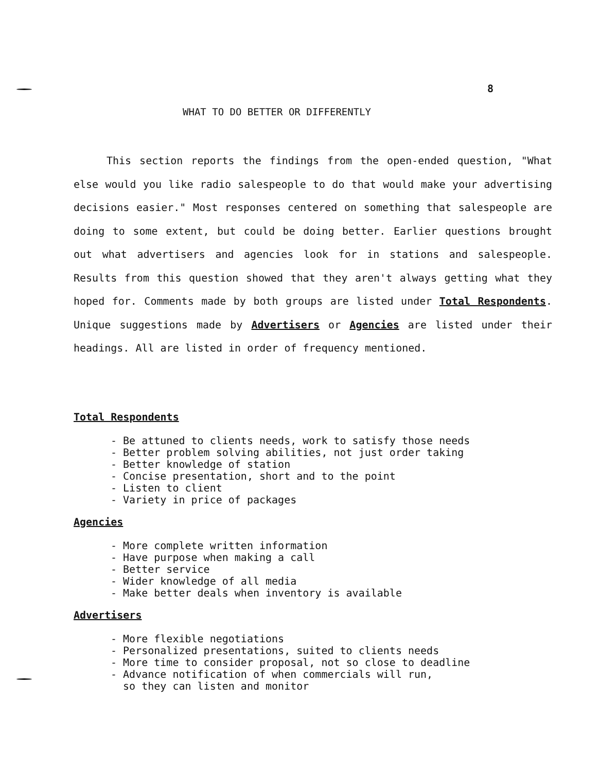8
WHAT TO DO BETTER OR DIFFERENTLY
This section reports the findings from the open-ended question, "What else would you like radio salespeople to do that would make your advertising decisions easier." Most responses centered on something that salespeople are doing to some extent, but could be doing better. Earlier questions brought out what advertisers and agencies look for in stations and salespeople. Results from this question showed that they aren't always getting what they hoped for. Comments made by both groups are listed under Total Respondents. Unique suggestions made by Advertisers or Agencies are listed under their headings. All are listed in order of frequency mentioned.
Total Respondents
- Be attuned to clients needs, work to satisfy those needs
- Better problem solving abilities, not just order taking
- Better knowledge of station
- Concise presentation, short and to the point
- Listen to client
- Variety in price of packages
Agencies
- More complete written information
- Have purpose when making a call
- Better service
- Wider knowledge of all media
- Make better deals when inventory is available
Advertisers
- More flexible negotiations
- Personalized presentations, suited to clients needs
- More time to consider proposal, not so close to deadline
- Advance notification of when commercials will run,
so they can listen and monitor